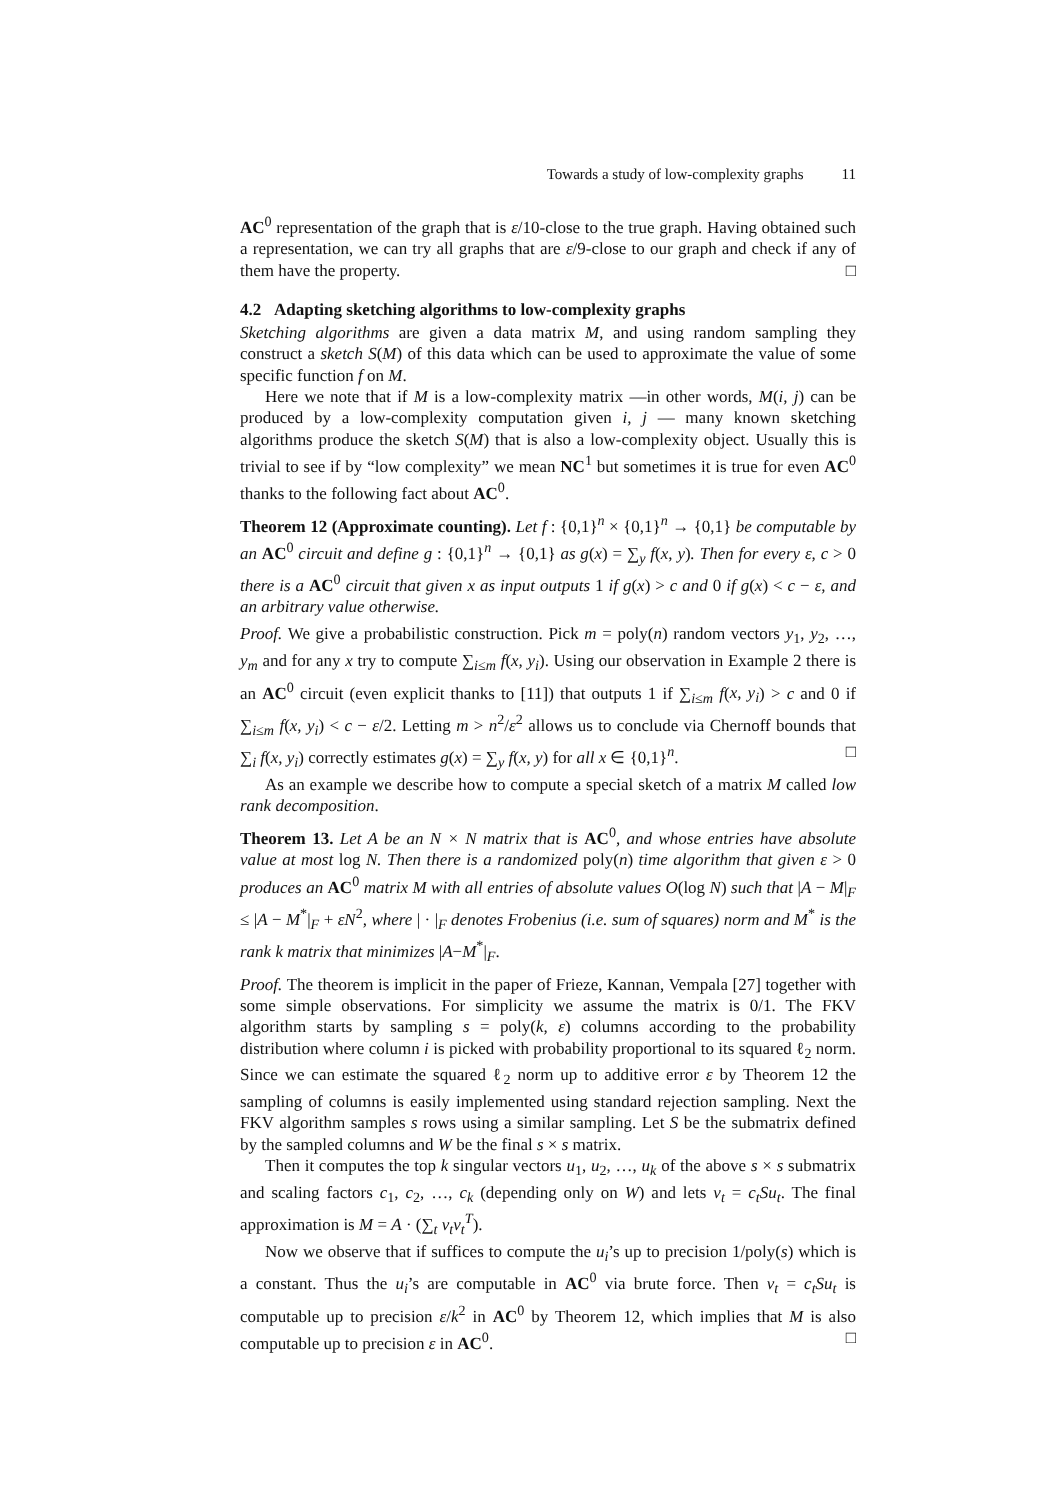Towards a study of low-complexity graphs 11
AC<sup>0</sup> representation of the graph that is ε/10-close to the true graph. Having obtained such a representation, we can try all graphs that are ε/9-close to our graph and check if any of them have the property. □
4.2 Adapting sketching algorithms to low-complexity graphs
Sketching algorithms are given a data matrix M, and using random sampling they construct a sketch S(M) of this data which can be used to approximate the value of some specific function f on M.
Here we note that if M is a low-complexity matrix —in other words, M(i, j) can be produced by a low-complexity computation given i, j — many known sketching algorithms produce the sketch S(M) that is also a low-complexity object. Usually this is trivial to see if by “low complexity” we mean NC<sup>1</sup> but sometimes it is true for even AC<sup>0</sup> thanks to the following fact about AC<sup>0</sup>.
Theorem 12 (Approximate counting). Let f : {0,1}<sup>n</sup> × {0,1}<sup>n</sup> → {0,1} be computable by an AC<sup>0</sup> circuit and define g : {0,1}<sup>n</sup> → {0,1} as g(x) = ∑<sub>y</sub> f(x, y). Then for every ε, c > 0 there is a AC<sup>0</sup> circuit that given x as input outputs 1 if g(x) > c and 0 if g(x) < c − ε, and an arbitrary value otherwise.
Proof. We give a probabilistic construction. Pick m = poly(n) random vectors y<sub>1</sub>, y<sub>2</sub>, …, y<sub>m</sub> and for any x try to compute ∑<sub>i≤m</sub> f(x, y<sub>i</sub>). Using our observation in Example 2 there is an AC<sup>0</sup> circuit (even explicit thanks to [11]) that outputs 1 if ∑<sub>i≤m</sub> f(x, y<sub>i</sub>) > c and 0 if ∑<sub>i≤m</sub> f(x, y<sub>i</sub>) < c − ε/2. Letting m > n<sup>2</sup>/ε<sup>2</sup> allows us to conclude via Chernoff bounds that ∑<sub>i</sub> f(x, y<sub>i</sub>) correctly estimates g(x) = ∑<sub>y</sub> f(x, y) for all x ∈ {0,1}<sup>n</sup>. □
As an example we describe how to compute a special sketch of a matrix M called low rank decomposition.
Theorem 13. Let A be an N × N matrix that is AC<sup>0</sup>, and whose entries have absolute value at most log N. Then there is a randomized poly(n) time algorithm that given ε > 0 produces an AC<sup>0</sup> matrix M with all entries of absolute values O(log N) such that |A − M|<sub>F</sub> ≤ |A − M<sup>*</sup>|<sub>F</sub> + εN<sup>2</sup>, where | · |<sub>F</sub> denotes Frobenius (i.e. sum of squares) norm and M<sup>*</sup> is the rank k matrix that minimizes |A−M<sup>*</sup>|<sub>F</sub>.
Proof. The theorem is implicit in the paper of Frieze, Kannan, Vempala [27] together with some simple observations. For simplicity we assume the matrix is 0/1. The FKV algorithm starts by sampling s = poly(k, ε) columns according to the probability distribution where column i is picked with probability proportional to its squared ℓ<sub>2</sub> norm. Since we can estimate the squared ℓ<sub>2</sub> norm up to additive error ε by Theorem 12 the sampling of columns is easily implemented using standard rejection sampling. Next the FKV algorithm samples s rows using a similar sampling. Let S be the submatrix defined by the sampled columns and W be the final s × s matrix.
Then it computes the top k singular vectors u<sub>1</sub>, u<sub>2</sub>, …, u<sub>k</sub> of the above s × s submatrix and scaling factors c<sub>1</sub>, c<sub>2</sub>, …, c<sub>k</sub> (depending only on W) and lets v<sub>t</sub> = c<sub>t</sub>Su<sub>t</sub>. The final approximation is M = A · (∑<sub>t</sub> v<sub>t</sub>v<sub>t</sub><sup>T</sup>).
Now we observe that if suffices to compute the u<sub>i</sub>’s up to precision 1/poly(s) which is a constant. Thus the u<sub>i</sub>’s are computable in AC<sup>0</sup> via brute force. Then v<sub>t</sub> = c<sub>t</sub>Su<sub>t</sub> is computable up to precision ε/k<sup>2</sup> in AC<sup>0</sup> by Theorem 12, which implies that M is also computable up to precision ε in AC<sup>0</sup>. □